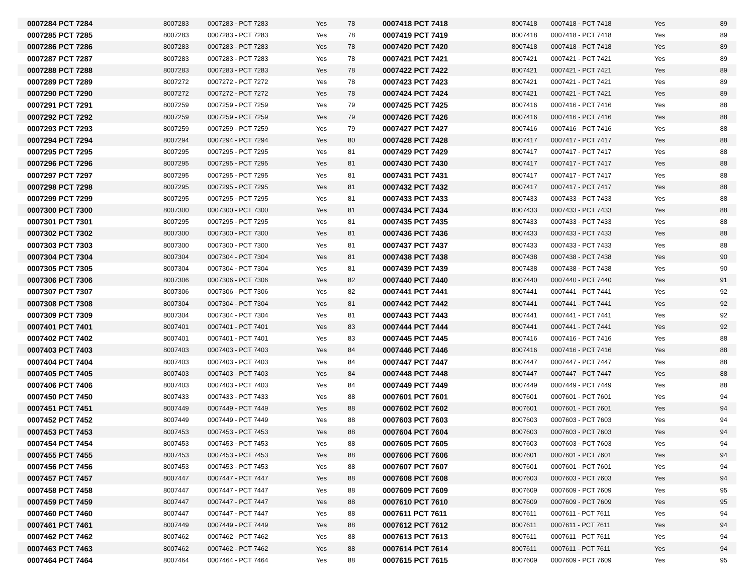| 0007284 PCT 7284 | 8007283 | 0007283 - PCT 7283 | Yes | 78 | 0007418 PCT 7418 | 8007418 | 0007418 - PCT 7418 | Yes | 89 |
| 0007285 PCT 7285 | 8007283 | 0007283 - PCT 7283 | Yes | 78 | 0007419 PCT 7419 | 8007418 | 0007418 - PCT 7418 | Yes | 89 |
| 0007286 PCT 7286 | 8007283 | 0007283 - PCT 7283 | Yes | 78 | 0007420 PCT 7420 | 8007418 | 0007418 - PCT 7418 | Yes | 89 |
| 0007287 PCT 7287 | 8007283 | 0007283 - PCT 7283 | Yes | 78 | 0007421 PCT 7421 | 8007421 | 0007421 - PCT 7421 | Yes | 89 |
| 0007288 PCT 7288 | 8007283 | 0007283 - PCT 7283 | Yes | 78 | 0007422 PCT 7422 | 8007421 | 0007421 - PCT 7421 | Yes | 89 |
| 0007289 PCT 7289 | 8007272 | 0007272 - PCT 7272 | Yes | 78 | 0007423 PCT 7423 | 8007421 | 0007421 - PCT 7421 | Yes | 89 |
| 0007290 PCT 7290 | 8007272 | 0007272 - PCT 7272 | Yes | 78 | 0007424 PCT 7424 | 8007421 | 0007421 - PCT 7421 | Yes | 89 |
| 0007291 PCT 7291 | 8007259 | 0007259 - PCT 7259 | Yes | 79 | 0007425 PCT 7425 | 8007416 | 0007416 - PCT 7416 | Yes | 88 |
| 0007292 PCT 7292 | 8007259 | 0007259 - PCT 7259 | Yes | 79 | 0007426 PCT 7426 | 8007416 | 0007416 - PCT 7416 | Yes | 88 |
| 0007293 PCT 7293 | 8007259 | 0007259 - PCT 7259 | Yes | 79 | 0007427 PCT 7427 | 8007416 | 0007416 - PCT 7416 | Yes | 88 |
| 0007294 PCT 7294 | 8007294 | 0007294 - PCT 7294 | Yes | 80 | 0007428 PCT 7428 | 8007417 | 0007417 - PCT 7417 | Yes | 88 |
| 0007295 PCT 7295 | 8007295 | 0007295 - PCT 7295 | Yes | 81 | 0007429 PCT 7429 | 8007417 | 0007417 - PCT 7417 | Yes | 88 |
| 0007296 PCT 7296 | 8007295 | 0007295 - PCT 7295 | Yes | 81 | 0007430 PCT 7430 | 8007417 | 0007417 - PCT 7417 | Yes | 88 |
| 0007297 PCT 7297 | 8007295 | 0007295 - PCT 7295 | Yes | 81 | 0007431 PCT 7431 | 8007417 | 0007417 - PCT 7417 | Yes | 88 |
| 0007298 PCT 7298 | 8007295 | 0007295 - PCT 7295 | Yes | 81 | 0007432 PCT 7432 | 8007417 | 0007417 - PCT 7417 | Yes | 88 |
| 0007299 PCT 7299 | 8007295 | 0007295 - PCT 7295 | Yes | 81 | 0007433 PCT 7433 | 8007433 | 0007433 - PCT 7433 | Yes | 88 |
| 0007300 PCT 7300 | 8007300 | 0007300 - PCT 7300 | Yes | 81 | 0007434 PCT 7434 | 8007433 | 0007433 - PCT 7433 | Yes | 88 |
| 0007301 PCT 7301 | 8007295 | 0007295 - PCT 7295 | Yes | 81 | 0007435 PCT 7435 | 8007433 | 0007433 - PCT 7433 | Yes | 88 |
| 0007302 PCT 7302 | 8007300 | 0007300 - PCT 7300 | Yes | 81 | 0007436 PCT 7436 | 8007433 | 0007433 - PCT 7433 | Yes | 88 |
| 0007303 PCT 7303 | 8007300 | 0007300 - PCT 7300 | Yes | 81 | 0007437 PCT 7437 | 8007433 | 0007433 - PCT 7433 | Yes | 88 |
| 0007304 PCT 7304 | 8007304 | 0007304 - PCT 7304 | Yes | 81 | 0007438 PCT 7438 | 8007438 | 0007438 - PCT 7438 | Yes | 90 |
| 0007305 PCT 7305 | 8007304 | 0007304 - PCT 7304 | Yes | 81 | 0007439 PCT 7439 | 8007438 | 0007438 - PCT 7438 | Yes | 90 |
| 0007306 PCT 7306 | 8007306 | 0007306 - PCT 7306 | Yes | 82 | 0007440 PCT 7440 | 8007440 | 0007440 - PCT 7440 | Yes | 91 |
| 0007307 PCT 7307 | 8007306 | 0007306 - PCT 7306 | Yes | 82 | 0007441 PCT 7441 | 8007441 | 0007441 - PCT 7441 | Yes | 92 |
| 0007308 PCT 7308 | 8007304 | 0007304 - PCT 7304 | Yes | 81 | 0007442 PCT 7442 | 8007441 | 0007441 - PCT 7441 | Yes | 92 |
| 0007309 PCT 7309 | 8007304 | 0007304 - PCT 7304 | Yes | 81 | 0007443 PCT 7443 | 8007441 | 0007441 - PCT 7441 | Yes | 92 |
| 0007401 PCT 7401 | 8007401 | 0007401 - PCT 7401 | Yes | 83 | 0007444 PCT 7444 | 8007441 | 0007441 - PCT 7441 | Yes | 92 |
| 0007402 PCT 7402 | 8007401 | 0007401 - PCT 7401 | Yes | 83 | 0007445 PCT 7445 | 8007416 | 0007416 - PCT 7416 | Yes | 88 |
| 0007403 PCT 7403 | 8007403 | 0007403 - PCT 7403 | Yes | 84 | 0007446 PCT 7446 | 8007416 | 0007416 - PCT 7416 | Yes | 88 |
| 0007404 PCT 7404 | 8007403 | 0007403 - PCT 7403 | Yes | 84 | 0007447 PCT 7447 | 8007447 | 0007447 - PCT 7447 | Yes | 88 |
| 0007405 PCT 7405 | 8007403 | 0007403 - PCT 7403 | Yes | 84 | 0007448 PCT 7448 | 8007447 | 0007447 - PCT 7447 | Yes | 88 |
| 0007406 PCT 7406 | 8007403 | 0007403 - PCT 7403 | Yes | 84 | 0007449 PCT 7449 | 8007449 | 0007449 - PCT 7449 | Yes | 88 |
| 0007450 PCT 7450 | 8007433 | 0007433 - PCT 7433 | Yes | 88 | 0007601 PCT 7601 | 8007601 | 0007601 - PCT 7601 | Yes | 94 |
| 0007451 PCT 7451 | 8007449 | 0007449 - PCT 7449 | Yes | 88 | 0007602 PCT 7602 | 8007601 | 0007601 - PCT 7601 | Yes | 94 |
| 0007452 PCT 7452 | 8007449 | 0007449 - PCT 7449 | Yes | 88 | 0007603 PCT 7603 | 8007603 | 0007603 - PCT 7603 | Yes | 94 |
| 0007453 PCT 7453 | 8007453 | 0007453 - PCT 7453 | Yes | 88 | 0007604 PCT 7604 | 8007603 | 0007603 - PCT 7603 | Yes | 94 |
| 0007454 PCT 7454 | 8007453 | 0007453 - PCT 7453 | Yes | 88 | 0007605 PCT 7605 | 8007603 | 0007603 - PCT 7603 | Yes | 94 |
| 0007455 PCT 7455 | 8007453 | 0007453 - PCT 7453 | Yes | 88 | 0007606 PCT 7606 | 8007601 | 0007601 - PCT 7601 | Yes | 94 |
| 0007456 PCT 7456 | 8007453 | 0007453 - PCT 7453 | Yes | 88 | 0007607 PCT 7607 | 8007601 | 0007601 - PCT 7601 | Yes | 94 |
| 0007457 PCT 7457 | 8007447 | 0007447 - PCT 7447 | Yes | 88 | 0007608 PCT 7608 | 8007603 | 0007603 - PCT 7603 | Yes | 94 |
| 0007458 PCT 7458 | 8007447 | 0007447 - PCT 7447 | Yes | 88 | 0007609 PCT 7609 | 8007609 | 0007609 - PCT 7609 | Yes | 95 |
| 0007459 PCT 7459 | 8007447 | 0007447 - PCT 7447 | Yes | 88 | 0007610 PCT 7610 | 8007609 | 0007609 - PCT 7609 | Yes | 95 |
| 0007460 PCT 7460 | 8007447 | 0007447 - PCT 7447 | Yes | 88 | 0007611 PCT 7611 | 8007611 | 0007611 - PCT 7611 | Yes | 94 |
| 0007461 PCT 7461 | 8007449 | 0007449 - PCT 7449 | Yes | 88 | 0007612 PCT 7612 | 8007611 | 0007611 - PCT 7611 | Yes | 94 |
| 0007462 PCT 7462 | 8007462 | 0007462 - PCT 7462 | Yes | 88 | 0007613 PCT 7613 | 8007611 | 0007611 - PCT 7611 | Yes | 94 |
| 0007463 PCT 7463 | 8007462 | 0007462 - PCT 7462 | Yes | 88 | 0007614 PCT 7614 | 8007611 | 0007611 - PCT 7611 | Yes | 94 |
| 0007464 PCT 7464 | 8007464 | 0007464 - PCT 7464 | Yes | 88 | 0007615 PCT 7615 | 8007609 | 0007609 - PCT 7609 | Yes | 95 |